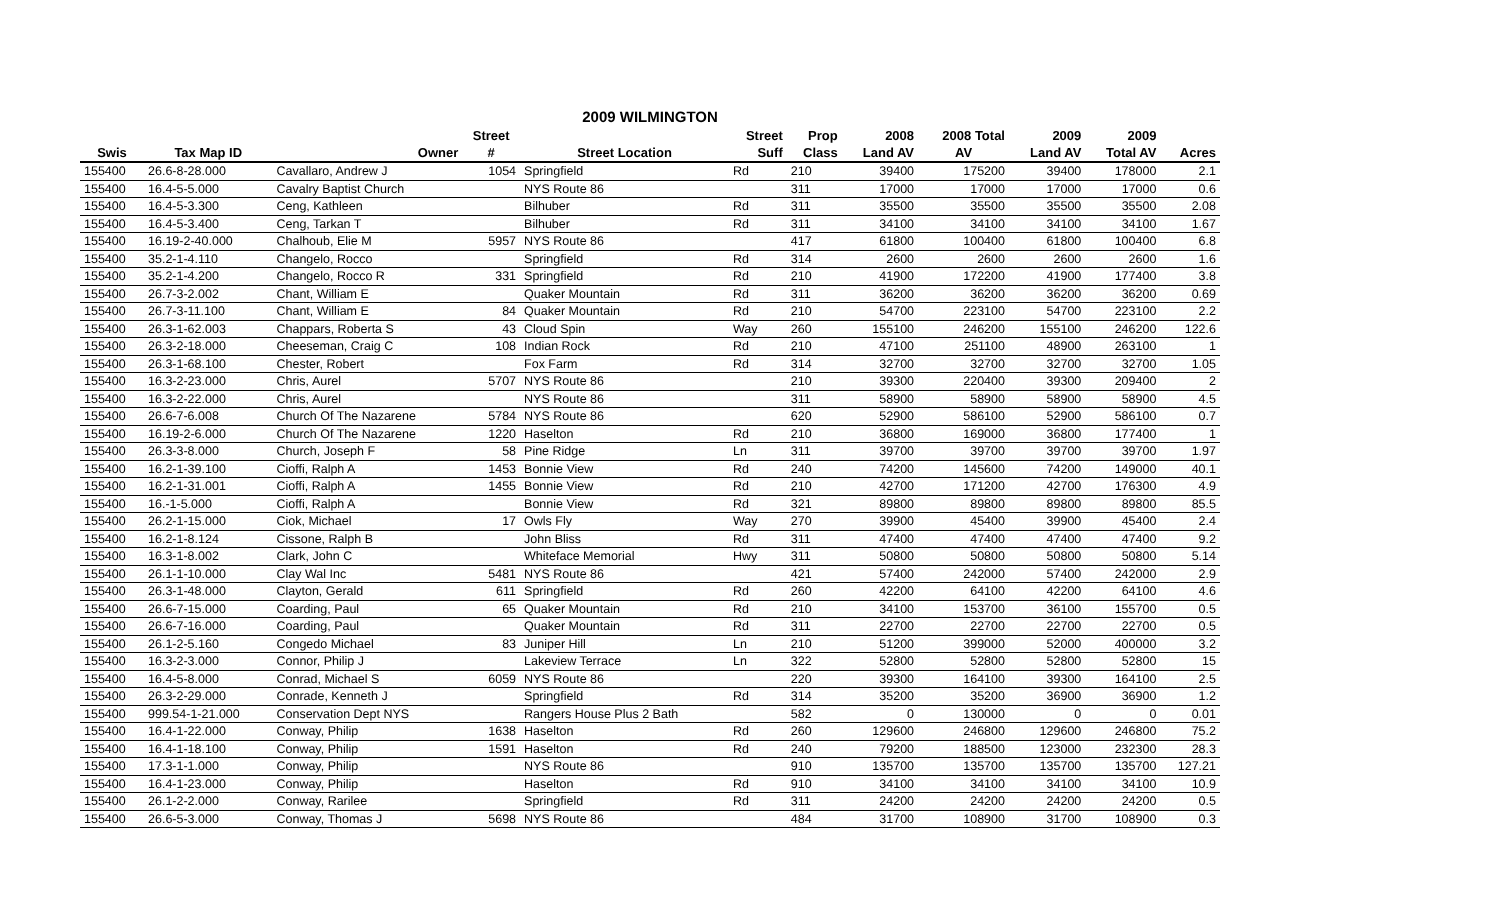2009 WILMINGTON
| | | | Street | | Street | Prop | 2008 | 2008 Total | 2009 | 2009 | |
| --- | --- | --- | --- | --- | --- | --- | --- | --- | --- | --- | --- |
| Swis | Tax Map ID | Owner | # | Street Location | Suff | Class | Land AV | AV | Land AV | Total AV | Acres |
| 155400 | 26.6-8-28.000 | Cavallaro, Andrew J | 1054 | Springfield | Rd | 210 | 39400 | 175200 | 39400 | 178000 | 2.1 |
| 155400 | 16.4-5-5.000 | Cavalry Baptist Church | | NYS Route 86 | | 311 | 17000 | 17000 | 17000 | 17000 | 0.6 |
| 155400 | 16.4-5-3.300 | Ceng, Kathleen | | Bilhuber | Rd | 311 | 35500 | 35500 | 35500 | 35500 | 2.08 |
| 155400 | 16.4-5-3.400 | Ceng, Tarkan T | | Bilhuber | Rd | 311 | 34100 | 34100 | 34100 | 34100 | 1.67 |
| 155400 | 16.19-2-40.000 | Chalhoub, Elie M | 5957 | NYS Route 86 | | 417 | 61800 | 100400 | 61800 | 100400 | 6.8 |
| 155400 | 35.2-1-4.110 | Changelo, Rocco | | Springfield | Rd | 314 | 2600 | 2600 | 2600 | 2600 | 1.6 |
| 155400 | 35.2-1-4.200 | Changelo, Rocco R | 331 | Springfield | Rd | 210 | 41900 | 172200 | 41900 | 177400 | 3.8 |
| 155400 | 26.7-3-2.002 | Chant, William E | | Quaker Mountain | Rd | 311 | 36200 | 36200 | 36200 | 36200 | 0.69 |
| 155400 | 26.7-3-11.100 | Chant, William E | 84 | Quaker Mountain | Rd | 210 | 54700 | 223100 | 54700 | 223100 | 2.2 |
| 155400 | 26.3-1-62.003 | Chappars, Roberta S | 43 | Cloud Spin | Way | 260 | 155100 | 246200 | 155100 | 246200 | 122.6 |
| 155400 | 26.3-2-18.000 | Cheeseman, Craig C | 108 | Indian Rock | Rd | 210 | 47100 | 251100 | 48900 | 263100 | 1 |
| 155400 | 26.3-1-68.100 | Chester, Robert | | Fox Farm | Rd | 314 | 32700 | 32700 | 32700 | 32700 | 1.05 |
| 155400 | 16.3-2-23.000 | Chris, Aurel | 5707 | NYS Route 86 | | 210 | 39300 | 220400 | 39300 | 209400 | 2 |
| 155400 | 16.3-2-22.000 | Chris, Aurel | | NYS Route 86 | | 311 | 58900 | 58900 | 58900 | 58900 | 4.5 |
| 155400 | 26.6-7-6.008 | Church Of The Nazarene | 5784 | NYS Route 86 | | 620 | 52900 | 586100 | 52900 | 586100 | 0.7 |
| 155400 | 16.19-2-6.000 | Church Of The Nazarene | 1220 | Haselton | Rd | 210 | 36800 | 169000 | 36800 | 177400 | 1 |
| 155400 | 26.3-3-8.000 | Church, Joseph F | 58 | Pine Ridge | Ln | 311 | 39700 | 39700 | 39700 | 39700 | 1.97 |
| 155400 | 16.2-1-39.100 | Cioffi, Ralph A | 1453 | Bonnie View | Rd | 240 | 74200 | 145600 | 74200 | 149000 | 40.1 |
| 155400 | 16.2-1-31.001 | Cioffi, Ralph A | 1455 | Bonnie View | Rd | 210 | 42700 | 171200 | 42700 | 176300 | 4.9 |
| 155400 | 16.-1-5.000 | Cioffi, Ralph A | | Bonnie View | Rd | 321 | 89800 | 89800 | 89800 | 89800 | 85.5 |
| 155400 | 26.2-1-15.000 | Ciok, Michael | 17 | Owls Fly | Way | 270 | 39900 | 45400 | 39900 | 45400 | 2.4 |
| 155400 | 16.2-1-8.124 | Cissone, Ralph B | | John Bliss | Rd | 311 | 47400 | 47400 | 47400 | 47400 | 9.2 |
| 155400 | 16.3-1-8.002 | Clark, John C | | Whiteface Memorial | Hwy | 311 | 50800 | 50800 | 50800 | 50800 | 5.14 |
| 155400 | 26.1-1-10.000 | Clay Wal Inc | 5481 | NYS Route 86 | | 421 | 57400 | 242000 | 57400 | 242000 | 2.9 |
| 155400 | 26.3-1-48.000 | Clayton, Gerald | 611 | Springfield | Rd | 260 | 42200 | 64100 | 42200 | 64100 | 4.6 |
| 155400 | 26.6-7-15.000 | Coarding, Paul | 65 | Quaker Mountain | Rd | 210 | 34100 | 153700 | 36100 | 155700 | 0.5 |
| 155400 | 26.6-7-16.000 | Coarding, Paul | | Quaker Mountain | Rd | 311 | 22700 | 22700 | 22700 | 22700 | 0.5 |
| 155400 | 26.1-2-5.160 | Congedo Michael | 83 | Juniper Hill | Ln | 210 | 51200 | 399000 | 52000 | 400000 | 3.2 |
| 155400 | 16.3-2-3.000 | Connor, Philip J | | Lakeview Terrace | Ln | 322 | 52800 | 52800 | 52800 | 52800 | 15 |
| 155400 | 16.4-5-8.000 | Conrad, Michael S | 6059 | NYS Route 86 | | 220 | 39300 | 164100 | 39300 | 164100 | 2.5 |
| 155400 | 26.3-2-29.000 | Conrade, Kenneth J | | Springfield | Rd | 314 | 35200 | 35200 | 36900 | 36900 | 1.2 |
| 155400 | 999.54-1-21.000 | Conservation Dept NYS | | Rangers House Plus 2 Bath | | 582 | 0 | 130000 | 0 | 0 | 0.01 |
| 155400 | 16.4-1-22.000 | Conway, Philip | 1638 | Haselton | Rd | 260 | 129600 | 246800 | 129600 | 246800 | 75.2 |
| 155400 | 16.4-1-18.100 | Conway, Philip | 1591 | Haselton | Rd | 240 | 79200 | 188500 | 123000 | 232300 | 28.3 |
| 155400 | 17.3-1-1.000 | Conway, Philip | | NYS Route 86 | | 910 | 135700 | 135700 | 135700 | 135700 | 127.21 |
| 155400 | 16.4-1-23.000 | Conway, Philip | | Haselton | Rd | 910 | 34100 | 34100 | 34100 | 34100 | 10.9 |
| 155400 | 26.1-2-2.000 | Conway, Rarilee | | Springfield | Rd | 311 | 24200 | 24200 | 24200 | 24200 | 0.5 |
| 155400 | 26.6-5-3.000 | Conway, Thomas J | 5698 | NYS Route 86 | | 484 | 31700 | 108900 | 31700 | 108900 | 0.3 |